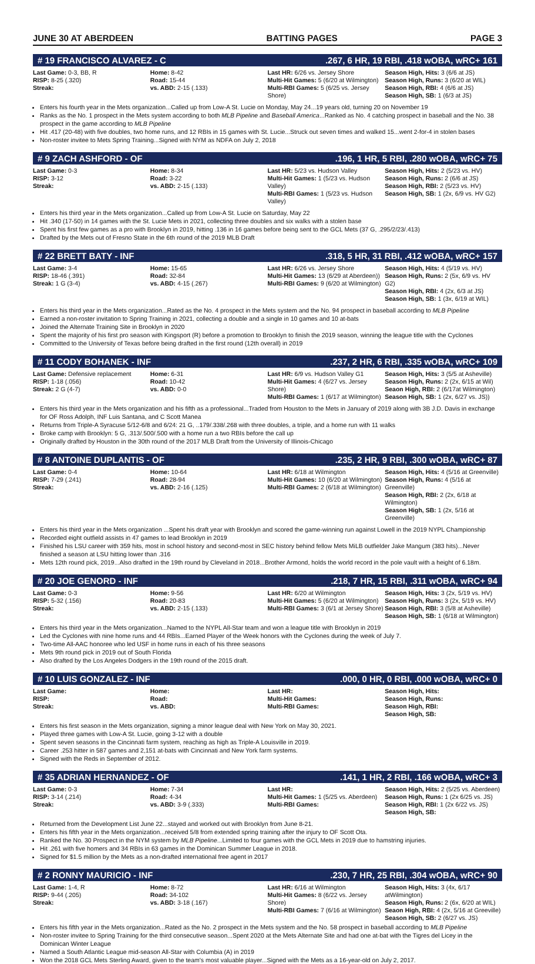JUNE 30 AT ABERDEEN BATTING PAGES PAGE 3
# 19 FRANCISCO ALVAREZ - C.267, 6 HR, 19 RBI, .418 wOBA, wRC+ 161
| Last Game: 0-3, BB, R RISP: 8-25 (.320) Streak: | Home: 8-42 Road: 15-44 vs. ABD: 2-15 (.133) | Last HR: 6/26 vs. Jersey Shore Multi-Hit Games: 5 (6/20 at Wilmington) Multi-RBI Games: 5 (6/25 vs. Jersey Shore) | Season High, Hits: 3 (6/6 at JS) Season High, Runs: 3 (6/20 at WIL) Season High, RBI: 4 (6/6 at JS) Season High, SB: 1 (6/3 at JS) |
Enters his fourth year in the Mets organization...Called up from Low-A St. Lucie on Monday, May 24...19 years old, turning 20 on November 19
Ranks as the No. 1 prospect in the Mets system according to both MLB Pipeline and Baseball America...Ranked as No. 4 catching prospect in baseball and the No. 38 prospect in the game according to MLB Pipeline
Hit .417 (20-48) with five doubles, two home runs, and 12 RBIs in 15 games with St. Lucie...Struck out seven times and walked 15...went 2-for-4 in stolen bases
Non-roster invitee to Mets Spring Training...Signed with NYM as NDFA on July 2, 2018
# 9 ZACH ASHFORD - OF.196, 1 HR, 5 RBI, .280 wOBA, wRC+ 75
| Last Game: 0-3 RISP: 3-12 Streak: | Home: 8-34 Road: 3-22 vs. ABD: 2-15 (.133) | Last HR: 5/23 vs. Hudson Valley Multi-Hit Games: 1 (5/23 vs. Hudson Valley) Multi-RBI Games: 1 (5/23 vs. Hudson Valley) | Season High, Hits: 2 (5/23 vs. HV) Season High, Runs: 2 (6/6 at JS) Season High, RBI: 2 (5/23 vs. HV) Season High, SB: 1 (2x, 6/9 vs. HV G2) |
Enters his third year in the Mets organization...Called up from Low-A St. Lucie on Saturday, May 22
Hit .340 (17-50) in 14 games with the St. Lucie Mets in 2021, collecting three doubles and six walks with a stolen base
Spent his first few games as a pro with Brooklyn in 2019, hitting .136 in 16 games before being sent to the GCL Mets (37 G, .295/2/23/.413)
Drafted by the Mets out of Fresno State in the 6th round of the 2019 MLB Draft
# 22 BRETT BATY - INF.318, 5 HR, 31 RBI, .412 wOBA, wRC+ 157
| Last Game: 3-4 RISP: 18-46 (.391) Streak: 1 G (3-4) | Home: 15-65 Road: 32-84 vs. ABD: 4-15 (.267) | Last HR: 6/26 vs. Jersey Shore Multi-Hit Games: 13 (6/29 at Aberdeen)) Multi-RBI Games: 9 (6/20 at Wilmington) | Season High, Hits: 4 (5/19 vs. HV) Season High, Runs: 2 (5x, 6/9 vs. HV G2) Season High, RBI: 4 (2x, 6/3 at JS) Season High, SB: 1 (3x, 6/19 at WIL) |
Enters his third year in the Mets organization...Rated as the No. 4 prospect in the Mets system and the No. 94 prospect in baseball according to MLB Pipeline
Earned a non-roster invitation to Spring Training in 2021, collecting a double and a single in 10 games and 10 at-bats
Joined the Alternate Training Site in Brooklyn in 2020
Spent the majority of his first pro season with Kingsport (R) before a promotion to Brooklyn to finish the 2019 season, winning the league title with the Cyclones
Committed to the University of Texas before being drafted in the first round (12th overall) in 2019
# 11 CODY BOHANEK - INF.237, 2 HR, 6 RBI, .335 wOBA, wRC+ 109
| Last Game: Defensive replacement RISP: 1-18 (.056) Streak: 2 G (4-7) | Home: 6-31 Road: 10-42 vs. ABD: 0-0 | Last HR: 6/9 vs. Hudson Valley G1 Multi-Hit Games: 4 (6/27 vs. Jersey Shore) Multi-RBI Games: 1 (6/17 at Wilmington) | Season High, Hits: 3 (5/5 at Asheville) Season High, Runs: 2 (2x, 6/15 at Wil) Seaon High, RBI: 2 (6/17at Wilmington) Season High, SB: 1 (2x, 6/27 vs. JS)) |
Enters his third year in the Mets organization and his fifth as a professional...Traded from Houston to the Mets in January of 2019 along with 3B J.D. Davis in exchange for OF Ross Adolph, INF Luis Santana, and C Scott Manea
Returns from Triple-A Syracuse 5/12-6/8 and 6/24: 21 G, ..179/.338/.268 with three doubles, a triple, and a home run with 11 walks
Broke camp with Brooklyn: 5 G, .313/.500/.500 with a home run a two RBIs before the call up
Originally drafted by Houston in the 30th round of the 2017 MLB Draft from the University of Illinois-Chicago
# 8 ANTOINE DUPLANTIS - OF.235, 2 HR, 9 RBI, .300 wOBA, wRC+ 87
| Last Game: 0-4 RISP: 7-29 (.241) Streak: | Home: 10-64 Road: 28-94 vs. ABD: 2-16 (.125) | Last HR: 6/18 at Wilmington Multi-Hit Games: 10 (6/20 at Wilmington) Multi-RBI Games: 2 (6/18 at Wilmington) | Season High, Hits: 4 (5/16 at Greenville) Season High, Runs: 4 (5/16 at Greenville) Season High, RBI: 2 (2x, 6/18 at Wilmington) Season High, SB: 1 (2x, 5/16 at Greenville) |
Enters his third year in the Mets organization ...Spent his draft year with Brooklyn and scored the game-winning run against Lowell in the 2019 NYPL Championship
Recorded eight outfield assists in 47 games to lead Brooklyn in 2019
Finished his LSU career with 359 hits, most in school history and second-most in SEC history behind fellow Mets MiLB outfielder Jake Mangum (383 hits)...Never finished a season at LSU hitting lower than .316
Mets 12th round pick, 2019...Also drafted in the 19th round by Cleveland in 2018...Brother Armond, holds the world record in the pole vault with a height of 6.18m.
# 20 JOE GENORD - INF.218, 7 HR, 15 RBI, .311 wOBA, wRC+ 94
| Last Game: 0-3 RISP: 5-32 (.156) Streak: | Home: 9-56 Road: 20-83 vs. ABD: 2-15 (.133) | Last HR: 6/20 at Wilmington Multi-Hit Games: 5 (6/20 at Wilmington) Multi-RBI Games: 3 (6/1 at Jersey Shore) | Season High, Hits: 3 (2x, 5/19 vs. HV) Season High, Runs: 3 (2x, 5/19 vs. HV) Season High, RBI: 3 (5/8 at Asheville) Season High, SB: 1 (6/18 at Wilmington) |
Enters his third year in the Mets organization...Named to the NYPL All-Star team and won a league title with Brooklyn in 2019
Led the Cyclones with nine home runs and 44 RBIs...Earned Player of the Week honors with the Cyclones during the week of July 7.
Two-time All-AAC honoree who led USF in home runs in each of his three seasons
Mets 9th round pick in 2019 out of South Florida
Also drafted by the Los Angeles Dodgers in the 19th round of the 2015 draft.
# 10 LUIS GONZALEZ - INF.000, 0 HR, 0 RBI, .000 wOBA, wRC+ 0
| Last Game: RISP: Streak: | Home: Road: vs. ABD: | Last HR: Multi-Hit Games: Multi-RBI Games: | Season High, Hits: Season High, Runs: Season High, RBI: Season High, SB: |
Enters his first season in the Mets organization, signing a minor league deal with New York on May 30, 2021.
Played three games with Low-A St. Lucie, going 3-12 with a double
Spent seven seasons in the Cincinnati farm system, reaching as high as Triple-A Louisville in 2019.
Career .253 hitter in 587 games and 2,151 at-bats with Cincinnati and New York farm systems.
Signed with the Reds in September of 2012.
# 35 ADRIAN HERNANDEZ - OF.141, 1 HR, 2 RBI, .166 wOBA, wRC+ 3
| Last Game: 0-3 RISP: 3-14 (.214) Streak: | Home: 7-34 Road: 4-34 vs. ABD: 3-9 (.333) | Last HR: Multi-Hit Games: 1 (5/25 vs. Aberdeen) Multi-RBI Games: | Season High, Hits: 2 (5/25 vs. Aberdeen) Season High, Runs: 1 (2x 6/25 vs. JS) Season High, RBI: 1 (2x 6/22 vs. JS) Season High, SB: |
Returned from the Development List June 22...stayed and worked out with Brooklyn from June 8-21.
Enters his fifth year in the Mets organization...received 5/8 from extended spring training after the injury to OF Scott Ota.
Ranked the No. 30 Prospect in the NYM system by MLB Pipeline...Limited to four games with the GCL Mets in 2019 due to hamstring injuries.
Hit .261 with five homers and 34 RBIs in 63 games in the Dominican Summer League in 2018.
Signed for $1.5 million by the Mets as a non-drafted international free agent in 2017
# 2 RONNY MAURICIO - INF.230, 7 HR, 25 RBI, .304 wOBA, wRC+ 90
| Last Game: 1-4, R RISP: 9-44 (.205) Streak: | Home: 8-72 Road: 34-102 vs. ABD: 3-18 (.167) | Last HR: 6/16 at Wilmington Multi-Hit Games: 8 (6/22 vs. Jersey Shore) Multi-RBI Games: 7 (6/16 at Wilmington) | Season High, Hits: 3 (4x, 6/17 atWilmington) Season High, Runs: 2 (6x, 6/20 at WIL) Seaon High, RBI: 4 (2x, 5/16 at Greeville) Season High, SB: 2 (6/27 vs. JS) |
Enters his fifth year in the Mets organization...Rated as the No. 2 prospect in the Mets system and the No. 58 prospect in baseball according to MLB Pipeline
Non-roster invitee to Spring Training for the third consecutive season...Spent 2020 at the Mets Alternate Site and had one at-bat with the Tigres del Licey in the Dominican Winter League
Named a South Atlantic League mid-season All-Star with Columbia (A) in 2019
Won the 2018 GCL Mets Sterling Award, given to the team's most valuable player...Signed with the Mets as a 16-year-old on July 2, 2017.